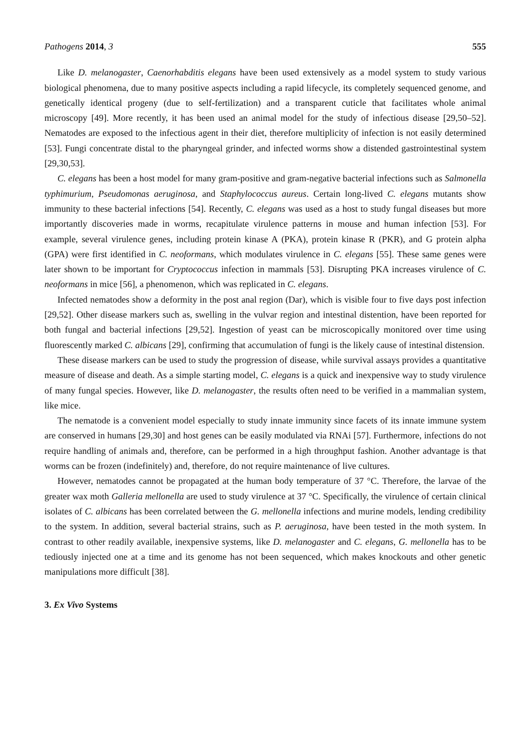Pathogens 2014, 3 555
Like D. melanogaster, Caenorhabditis elegans have been used extensively as a model system to study various biological phenomena, due to many positive aspects including a rapid lifecycle, its completely sequenced genome, and genetically identical progeny (due to self-fertilization) and a transparent cuticle that facilitates whole animal microscopy [49]. More recently, it has been used an animal model for the study of infectious disease [29,50–52]. Nematodes are exposed to the infectious agent in their diet, therefore multiplicity of infection is not easily determined [53]. Fungi concentrate distal to the pharyngeal grinder, and infected worms show a distended gastrointestinal system [29,30,53].
C. elegans has been a host model for many gram-positive and gram-negative bacterial infections such as Salmonella typhimurium, Pseudomonas aeruginosa, and Staphylococcus aureus. Certain long-lived C. elegans mutants show immunity to these bacterial infections [54]. Recently, C. elegans was used as a host to study fungal diseases but more importantly discoveries made in worms, recapitulate virulence patterns in mouse and human infection [53]. For example, several virulence genes, including protein kinase A (PKA), protein kinase R (PKR), and G protein alpha (GPA) were first identified in C. neoformans, which modulates virulence in C. elegans [55]. These same genes were later shown to be important for Cryptococcus infection in mammals [53]. Disrupting PKA increases virulence of C. neoformans in mice [56], a phenomenon, which was replicated in C. elegans.
Infected nematodes show a deformity in the post anal region (Dar), which is visible four to five days post infection [29,52]. Other disease markers such as, swelling in the vulvar region and intestinal distention, have been reported for both fungal and bacterial infections [29,52]. Ingestion of yeast can be microscopically monitored over time using fluorescently marked C. albicans [29], confirming that accumulation of fungi is the likely cause of intestinal distension.
These disease markers can be used to study the progression of disease, while survival assays provides a quantitative measure of disease and death. As a simple starting model, C. elegans is a quick and inexpensive way to study virulence of many fungal species. However, like D. melanogaster, the results often need to be verified in a mammalian system, like mice.
The nematode is a convenient model especially to study innate immunity since facets of its innate immune system are conserved in humans [29,30] and host genes can be easily modulated via RNAi [57]. Furthermore, infections do not require handling of animals and, therefore, can be performed in a high throughput fashion. Another advantage is that worms can be frozen (indefinitely) and, therefore, do not require maintenance of live cultures.
However, nematodes cannot be propagated at the human body temperature of 37 °C. Therefore, the larvae of the greater wax moth Galleria mellonella are used to study virulence at 37 °C. Specifically, the virulence of certain clinical isolates of C. albicans has been correlated between the G. mellonella infections and murine models, lending credibility to the system. In addition, several bacterial strains, such as P. aeruginosa, have been tested in the moth system. In contrast to other readily available, inexpensive systems, like D. melanogaster and C. elegans, G. mellonella has to be tediously injected one at a time and its genome has not been sequenced, which makes knockouts and other genetic manipulations more difficult [38].
3. Ex Vivo Systems